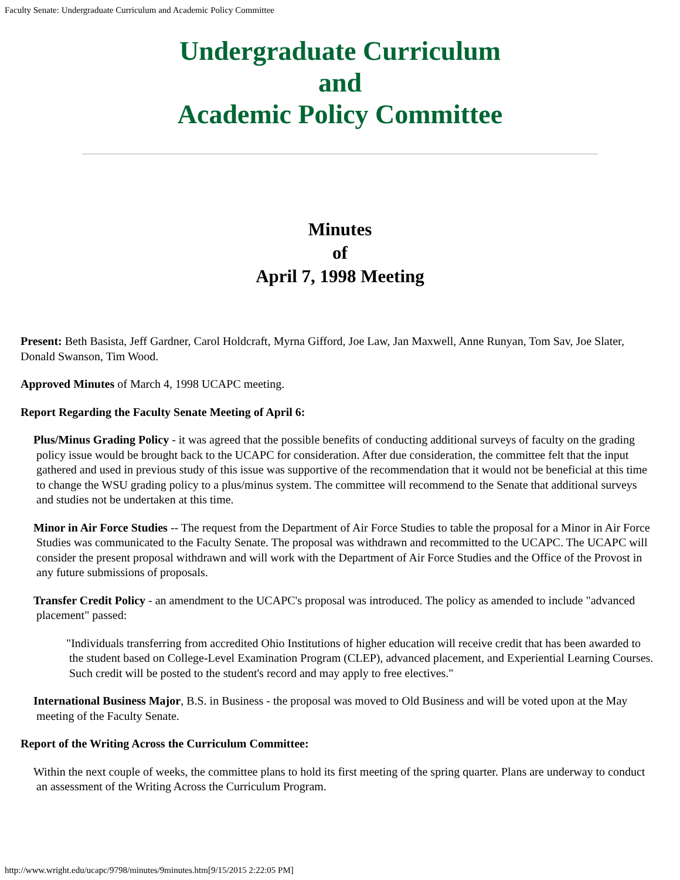Faculty Senate: Undergraduate Curriculum and Academic Policy Committee
Undergraduate Curriculum
and
Academic Policy Committee
Minutes
of
April 7, 1998 Meeting
Present: Beth Basista, Jeff Gardner, Carol Holdcraft, Myrna Gifford, Joe Law, Jan Maxwell, Anne Runyan, Tom Sav, Joe Slater, Donald Swanson, Tim Wood.
Approved Minutes of March 4, 1998 UCAPC meeting.
Report Regarding the Faculty Senate Meeting of April 6:
Plus/Minus Grading Policy - it was agreed that the possible benefits of conducting additional surveys of faculty on the grading policy issue would be brought back to the UCAPC for consideration. After due consideration, the committee felt that the input gathered and used in previous study of this issue was supportive of the recommendation that it would not be beneficial at this time to change the WSU grading policy to a plus/minus system. The committee will recommend to the Senate that additional surveys and studies not be undertaken at this time.
Minor in Air Force Studies -- The request from the Department of Air Force Studies to table the proposal for a Minor in Air Force Studies was communicated to the Faculty Senate. The proposal was withdrawn and recommitted to the UCAPC. The UCAPC will consider the present proposal withdrawn and will work with the Department of Air Force Studies and the Office of the Provost in any future submissions of proposals.
Transfer Credit Policy - an amendment to the UCAPC's proposal was introduced. The policy as amended to include "advanced placement" passed:
"Individuals transferring from accredited Ohio Institutions of higher education will receive credit that has been awarded to the student based on College-Level Examination Program (CLEP), advanced placement, and Experiential Learning Courses. Such credit will be posted to the student's record and may apply to free electives."
International Business Major, B.S. in Business - the proposal was moved to Old Business and will be voted upon at the May meeting of the Faculty Senate.
Report of the Writing Across the Curriculum Committee:
Within the next couple of weeks, the committee plans to hold its first meeting of the spring quarter. Plans are underway to conduct an assessment of the Writing Across the Curriculum Program.
http://www.wright.edu/ucapc/9798/minutes/9minutes.htm[9/15/2015 2:22:05 PM]